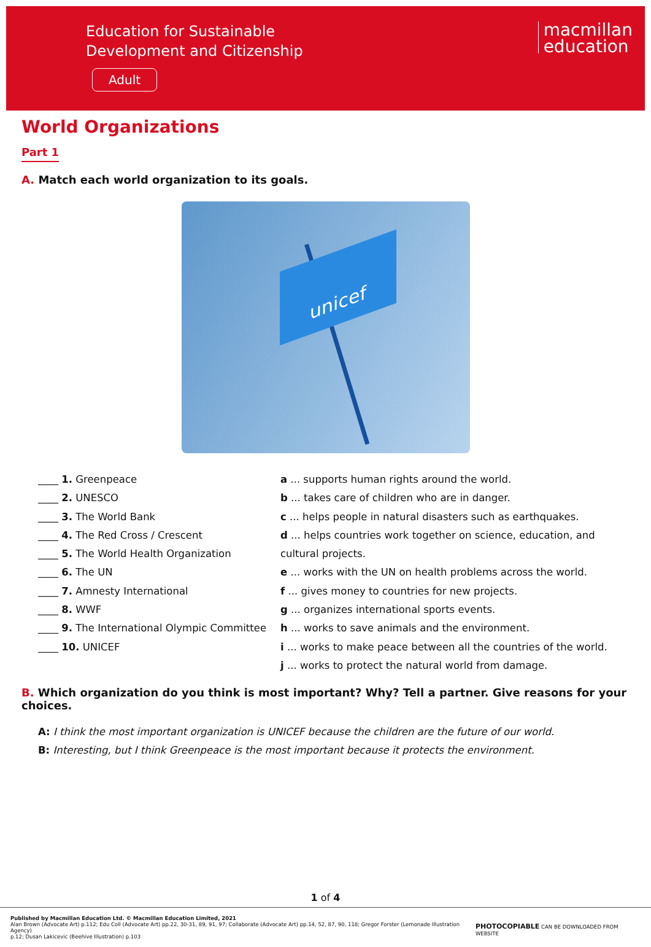Education for Sustainable
Development and Citizenship
Adult
macmillan
education
World Organizations
Part 1
A. Match each world organization to its goals.
unicef
____ 1. Greenpeace
____ 2. UNESCO
____ 3. The World Bank
____ 4. The Red Cross / Crescent
____ 5. The World Health Organization
____ 6. The UN
____ 7. Amnesty International
____ 8. WWF
____ 9. The International Olympic Committee
____ 10. UNICEF
a ... supports human rights around the world.
b ... takes care of children who are in danger.
c ... helps people in natural disasters such as earthquakes.
d ... helps countries work together on science, education, and cultural projects.
e ... works with the UN on health problems across the world.
f ... gives money to countries for new projects.
g ... organizes international sports events.
h ... works to save animals and the environment.
i ... works to make peace between all the countries of the world.
j ... works to protect the natural world from damage.
B. Which organization do you think is most important? Why? Tell a partner. Give reasons for your choices.
A: I think the most important organization is UNICEF because the children are the future of our world.
B: Interesting, but I think Greenpeace is the most important because it protects the environment.
1 of 4
Published by Macmillan Education Ltd. © Macmillan Education Limited, 2021
Alan Brown (Advocate Art) p.112; Edu Coll (Advocate Art) pp.22, 30-31, 89, 91, 97; Collaborate (Advocate Art) pp.14, 52, 87, 90, 118; Gregor Forster (Lemonade Illustration Agency)
p.12; Dusan Lakicevic (Beehive Illustration) p.103
PHOTOCOPIABLE CAN BE DOWNLOADED FROM WEBSITE